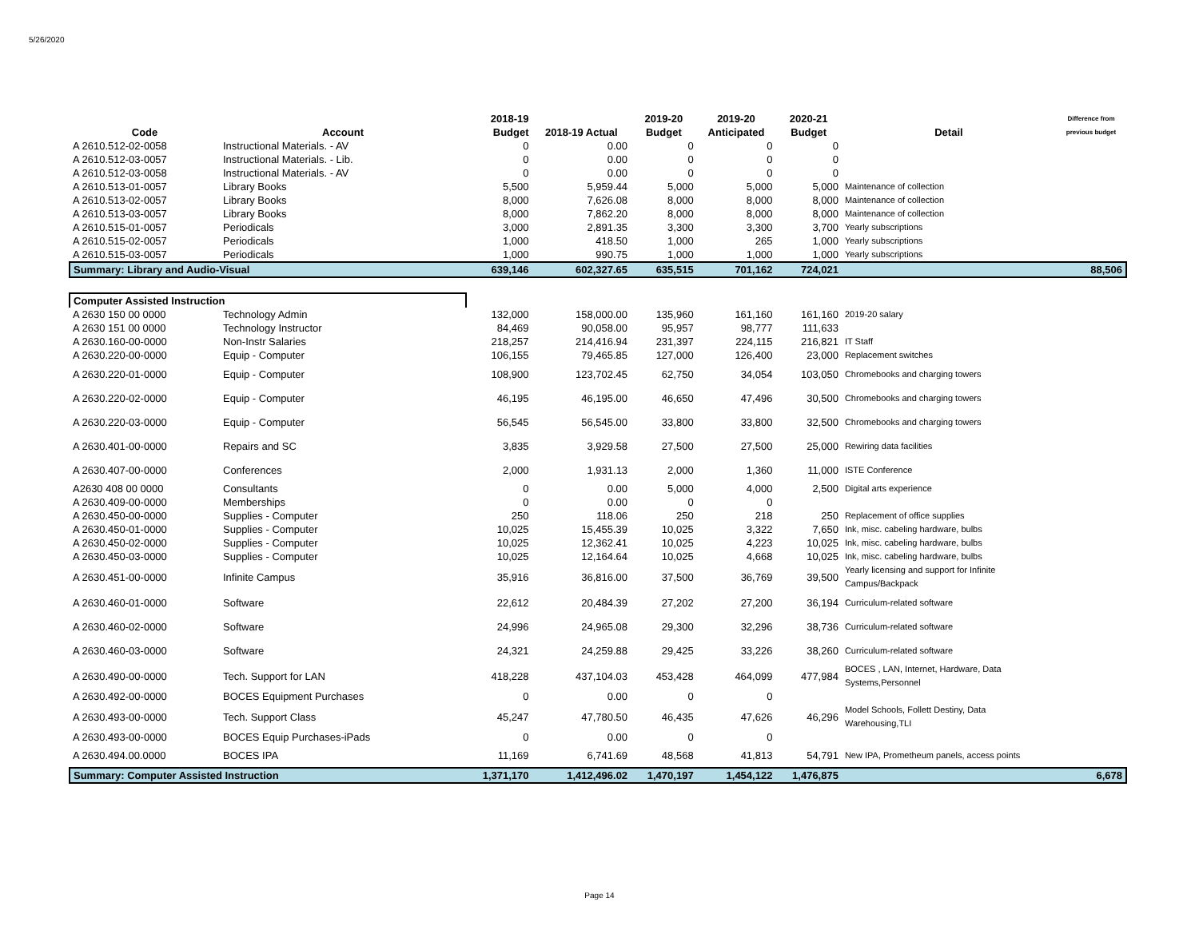5/26/2020
| Code | Account | 2018-19 Budget | 2018-19 Actual | 2019-20 Budget | 2019-20 Anticipated | 2020-21 Budget | Detail | Difference from previous budget |
| --- | --- | --- | --- | --- | --- | --- | --- | --- |
| A 2610.512-02-0058 | Instructional Materials. - AV | 0 | 0.00 | 0 | 0 | 0 | | |
| A 2610.512-03-0057 | Instructional Materials. - Lib. | 0 | 0.00 | 0 | 0 | 0 | | |
| A 2610.512-03-0058 | Instructional Materials. - AV | 0 | 0.00 | 0 | 0 | 0 | | |
| A 2610.513-01-0057 | Library Books | 5,500 | 5,959.44 | 5,000 | 5,000 | 5,000 | Maintenance of collection | |
| A 2610.513-02-0057 | Library Books | 8,000 | 7,626.08 | 8,000 | 8,000 | 8,000 | Maintenance of collection | |
| A 2610.513-03-0057 | Library Books | 8,000 | 7,862.20 | 8,000 | 8,000 | 8,000 | Maintenance of collection | |
| A 2610.515-01-0057 | Periodicals | 3,000 | 2,891.35 | 3,300 | 3,300 | 3,700 | Yearly subscriptions | |
| A 2610.515-02-0057 | Periodicals | 1,000 | 418.50 | 1,000 | 265 | 1,000 | Yearly subscriptions | |
| A 2610.515-03-0057 | Periodicals | 1,000 | 990.75 | 1,000 | 1,000 | 1,000 | Yearly subscriptions | |
| Summary: Library and Audio-Visual | | 639,146 | 602,327.65 | 635,515 | 701,162 | 724,021 | | 88,506 |
| Computer Assisted Instruction | | | | | | | | |
| A 2630 150 00 0000 | Technology Admin | 132,000 | 158,000.00 | 135,960 | 161,160 | 161,160 | 2019-20 salary | |
| A 2630 151 00 0000 | Technology Instructor | 84,469 | 90,058.00 | 95,957 | 98,777 | 111,633 | | |
| A 2630.160-00-0000 | Non-Instr Salaries | 218,257 | 214,416.94 | 231,397 | 224,115 | 216,821 | IT Staff | |
| A 2630.220-00-0000 | Equip - Computer | 106,155 | 79,465.85 | 127,000 | 126,400 | 23,000 | Replacement switches | |
| A 2630.220-01-0000 | Equip - Computer | 108,900 | 123,702.45 | 62,750 | 34,054 | 103,050 | Chromebooks and charging towers | |
| A 2630.220-02-0000 | Equip - Computer | 46,195 | 46,195.00 | 46,650 | 47,496 | 30,500 | Chromebooks and charging towers | |
| A 2630.220-03-0000 | Equip - Computer | 56,545 | 56,545.00 | 33,800 | 33,800 | 32,500 | Chromebooks and charging towers | |
| A 2630.401-00-0000 | Repairs and SC | 3,835 | 3,929.58 | 27,500 | 27,500 | 25,000 | Rewiring data facilities | |
| A 2630.407-00-0000 | Conferences | 2,000 | 1,931.13 | 2,000 | 1,360 | 11,000 | ISTE Conference | |
| A2630 408 00 0000 | Consultants | 0 | 0.00 | 5,000 | 4,000 | 2,500 | Digital arts experience | |
| A 2630.409-00-0000 | Memberships | 0 | 0.00 | 0 | 0 | | | |
| A 2630.450-00-0000 | Supplies - Computer | 250 | 118.06 | 250 | 218 | 250 | Replacement of office supplies | |
| A 2630.450-01-0000 | Supplies - Computer | 10,025 | 15,455.39 | 10,025 | 3,322 | 7,650 | Ink, misc. cabeling hardware, bulbs | |
| A 2630.450-02-0000 | Supplies - Computer | 10,025 | 12,362.41 | 10,025 | 4,223 | 10,025 | Ink, misc. cabeling hardware, bulbs | |
| A 2630.450-03-0000 | Supplies - Computer | 10,025 | 12,164.64 | 10,025 | 4,668 | 10,025 | Ink, misc. cabeling hardware, bulbs | |
| A 2630.451-00-0000 | Infinite Campus | 35,916 | 36,816.00 | 37,500 | 36,769 | 39,500 | Yearly licensing and support for Infinite Campus/Backpack | |
| A 2630.460-01-0000 | Software | 22,612 | 20,484.39 | 27,202 | 27,200 | 36,194 | Curriculum-related software | |
| A 2630.460-02-0000 | Software | 24,996 | 24,965.08 | 29,300 | 32,296 | 38,736 | Curriculum-related software | |
| A 2630.460-03-0000 | Software | 24,321 | 24,259.88 | 29,425 | 33,226 | 38,260 | Curriculum-related software | |
| A 2630.490-00-0000 | Tech. Support for LAN | 418,228 | 437,104.03 | 453,428 | 464,099 | 477,984 | BOCES , LAN, Internet, Hardware, Data Systems,Personnel | |
| A 2630.492-00-0000 | BOCES Equipment Purchases | 0 | 0.00 | 0 | 0 | | | |
| A 2630.493-00-0000 | Tech. Support Class | 45,247 | 47,780.50 | 46,435 | 47,626 | 46,296 | Model Schools, Follett Destiny, Data Warehousing,TLI | |
| A 2630.493-00-0000 | BOCES Equip Purchases-iPads | 0 | 0.00 | 0 | 0 | | | |
| A 2630.494.00.0000 | BOCES IPA | 11,169 | 6,741.69 | 48,568 | 41,813 | 54,791 | New IPA, Prometheum panels, access points | |
| Summary: Computer Assisted Instruction | | 1,371,170 | 1,412,496.02 | 1,470,197 | 1,454,122 | 1,476,875 | | 6,678 |
Page 14